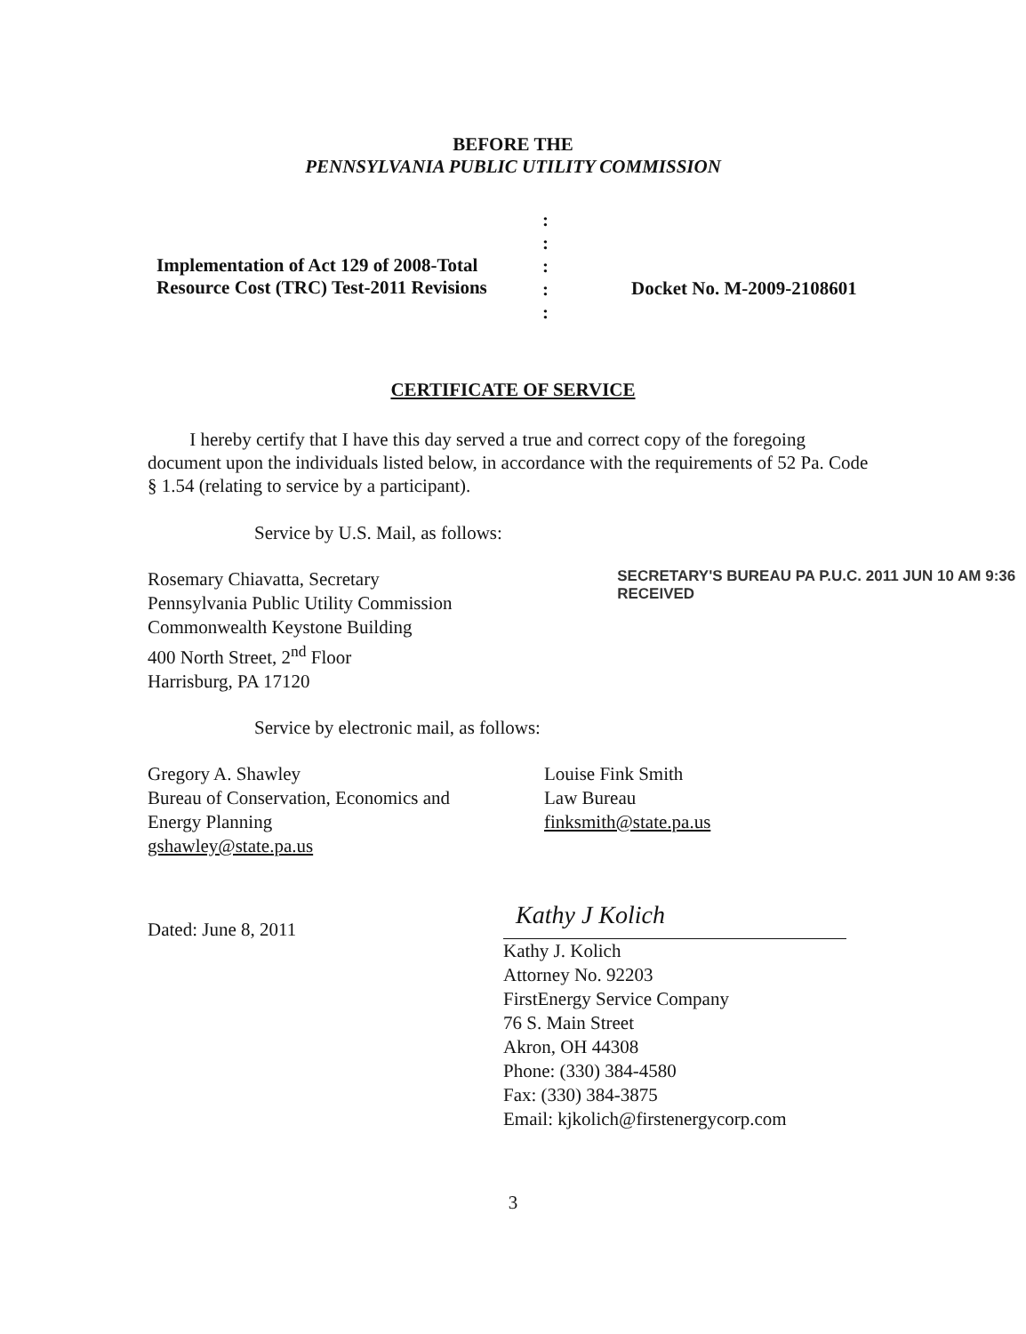BEFORE THE
PENNSYLVANIA PUBLIC UTILITY COMMISSION
Implementation of Act 129 of 2008-Total
Resource Cost (TRC) Test-2011 Revisions
:
:
:
:
:
Docket No. M-2009-2108601
CERTIFICATE OF SERVICE
I hereby certify that I have this day served a true and correct copy of the foregoing document upon the individuals listed below, in accordance with the requirements of 52 Pa. Code § 1.54 (relating to service by a participant).
Service by U.S. Mail, as follows:
Rosemary Chiavatta, Secretary
Pennsylvania Public Utility Commission
Commonwealth Keystone Building
400 North Street, 2<sup>nd</sup> Floor
Harrisburg, PA 17120
SECRETARY'S BUREAU PA P.U.C. 2011 JUN 10 AM 9:36 RECEIVED
Service by electronic mail, as follows:
Gregory A. Shawley
Bureau of Conservation, Economics and
Energy Planning
gshawley@state.pa.us
Louise Fink Smith
Law Bureau
finksmith@state.pa.us
Dated: June 8, 2011
Kathy J Kolich
Kathy J. Kolich
Attorney No. 92203
FirstEnergy Service Company
76 S. Main Street
Akron, OH 44308
Phone: (330) 384-4580
Fax: (330) 384-3875
Email: kjkolich@firstenergycorp.com
3